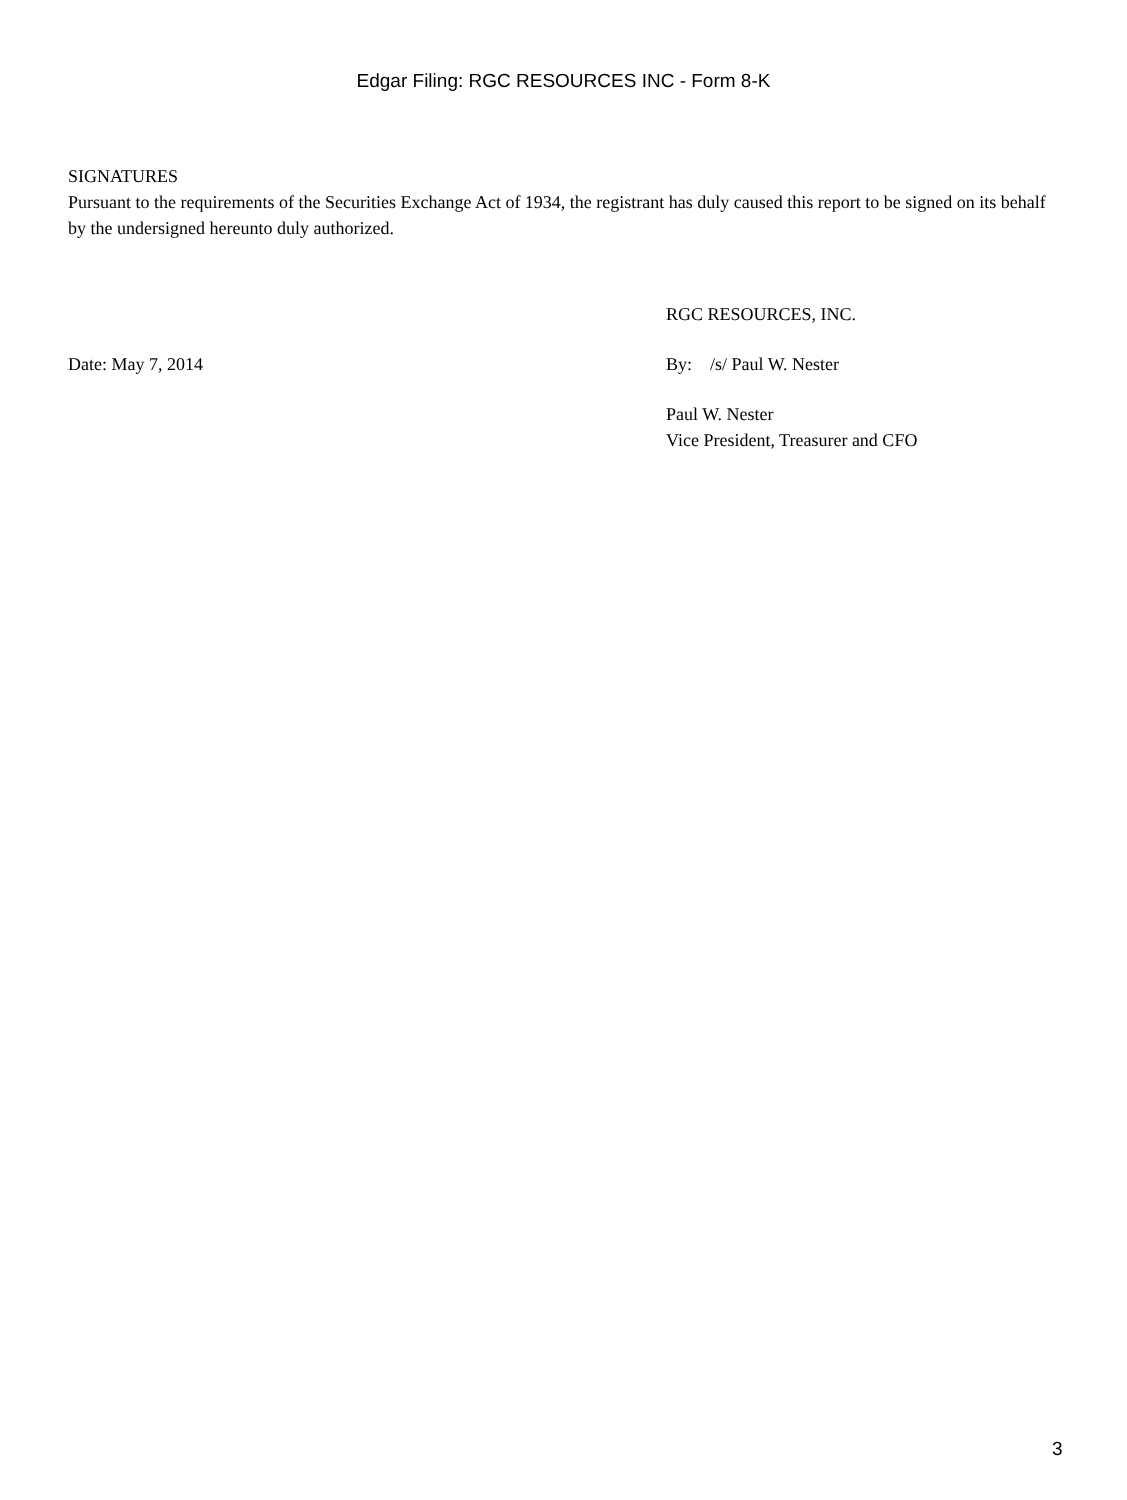Edgar Filing: RGC RESOURCES INC - Form 8-K
SIGNATURES
Pursuant to the requirements of the Securities Exchange Act of 1934, the registrant has duly caused this report to be signed on its behalf by the undersigned hereunto duly authorized.
RGC RESOURCES, INC.
Date: May 7, 2014 By: /s/ Paul W. Nester
Paul W. Nester
Vice President, Treasurer and CFO
3